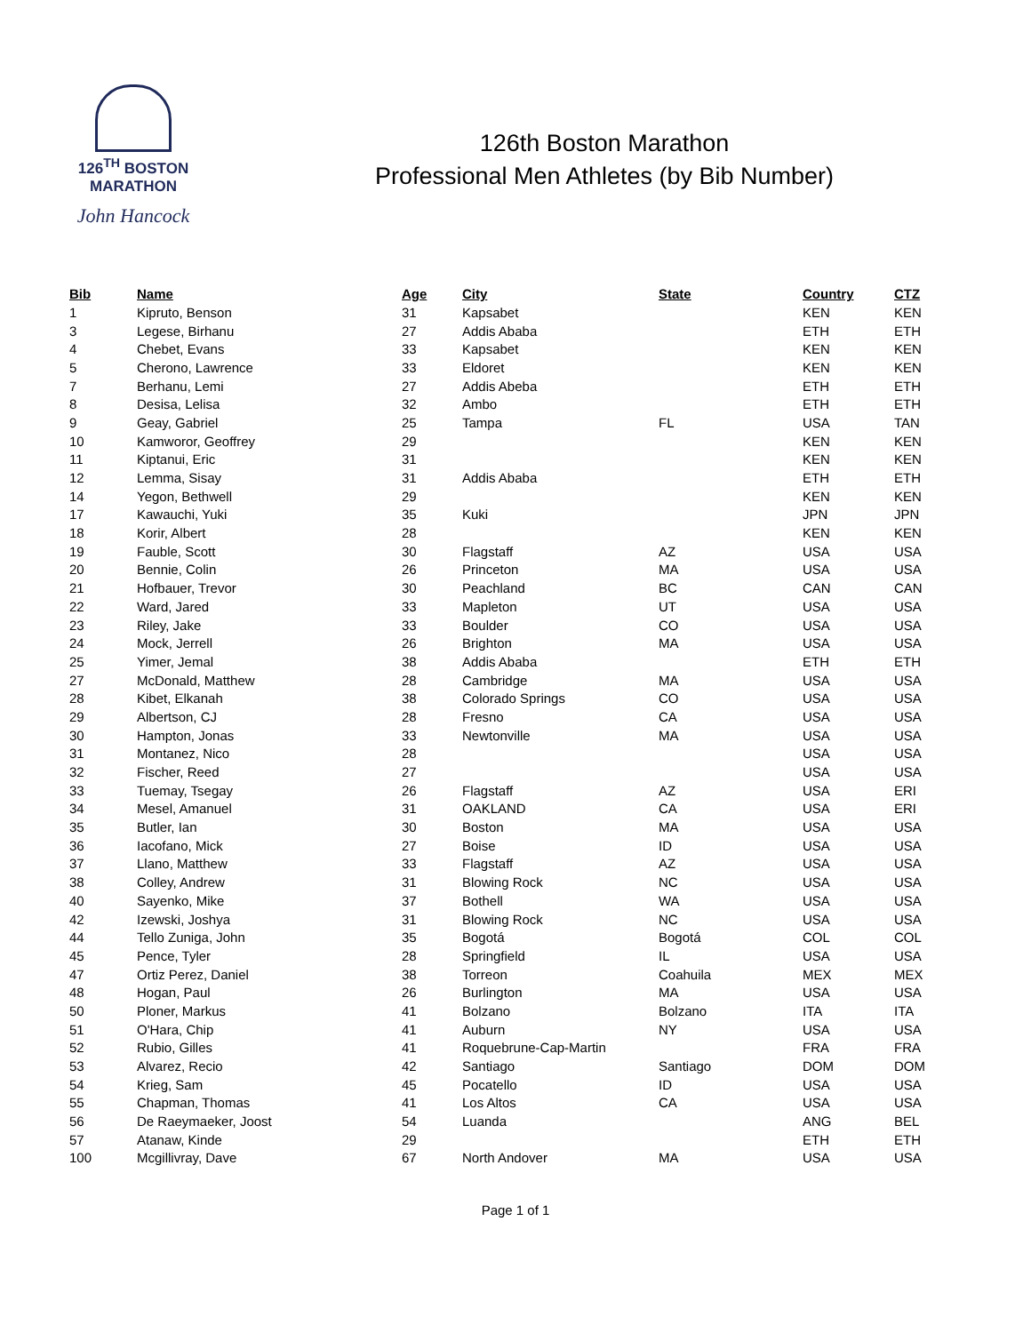126<sup>TH</sup> BOSTON
MARATHON
John Hancock
126th Boston Marathon
Professional Men Athletes (by Bib Number)
| Bib | Name | Age | City | State | Country | CTZ |
| --- | --- | --- | --- | --- | --- | --- |
| 1 | Kipruto, Benson | 31 | Kapsabet | | KEN | KEN |
| 3 | Legese, Birhanu | 27 | Addis Ababa | | ETH | ETH |
| 4 | Chebet, Evans | 33 | Kapsabet | | KEN | KEN |
| 5 | Cherono, Lawrence | 33 | Eldoret | | KEN | KEN |
| 7 | Berhanu, Lemi | 27 | Addis Abeba | | ETH | ETH |
| 8 | Desisa, Lelisa | 32 | Ambo | | ETH | ETH |
| 9 | Geay, Gabriel | 25 | Tampa | FL | USA | TAN |
| 10 | Kamworor, Geoffrey | 29 | | | KEN | KEN |
| 11 | Kiptanui, Eric | 31 | | | KEN | KEN |
| 12 | Lemma, Sisay | 31 | Addis Ababa | | ETH | ETH |
| 14 | Yegon, Bethwell | 29 | | | KEN | KEN |
| 17 | Kawauchi, Yuki | 35 | Kuki | | JPN | JPN |
| 18 | Korir, Albert | 28 | | | KEN | KEN |
| 19 | Fauble, Scott | 30 | Flagstaff | AZ | USA | USA |
| 20 | Bennie, Colin | 26 | Princeton | MA | USA | USA |
| 21 | Hofbauer, Trevor | 30 | Peachland | BC | CAN | CAN |
| 22 | Ward, Jared | 33 | Mapleton | UT | USA | USA |
| 23 | Riley, Jake | 33 | Boulder | CO | USA | USA |
| 24 | Mock, Jerrell | 26 | Brighton | MA | USA | USA |
| 25 | Yimer, Jemal | 38 | Addis Ababa | | ETH | ETH |
| 27 | McDonald, Matthew | 28 | Cambridge | MA | USA | USA |
| 28 | Kibet, Elkanah | 38 | Colorado Springs | CO | USA | USA |
| 29 | Albertson, CJ | 28 | Fresno | CA | USA | USA |
| 30 | Hampton, Jonas | 33 | Newtonville | MA | USA | USA |
| 31 | Montanez, Nico | 28 | | | USA | USA |
| 32 | Fischer, Reed | 27 | | | USA | USA |
| 33 | Tuemay, Tsegay | 26 | Flagstaff | AZ | USA | ERI |
| 34 | Mesel, Amanuel | 31 | OAKLAND | CA | USA | ERI |
| 35 | Butler, Ian | 30 | Boston | MA | USA | USA |
| 36 | Iacofano, Mick | 27 | Boise | ID | USA | USA |
| 37 | Llano, Matthew | 33 | Flagstaff | AZ | USA | USA |
| 38 | Colley, Andrew | 31 | Blowing Rock | NC | USA | USA |
| 40 | Sayenko, Mike | 37 | Bothell | WA | USA | USA |
| 42 | Izewski, Joshya | 31 | Blowing Rock | NC | USA | USA |
| 44 | Tello Zuniga, John | 35 | Bogotá | Bogotá | COL | COL |
| 45 | Pence, Tyler | 28 | Springfield | IL | USA | USA |
| 47 | Ortiz Perez, Daniel | 38 | Torreon | Coahuila | MEX | MEX |
| 48 | Hogan, Paul | 26 | Burlington | MA | USA | USA |
| 50 | Ploner, Markus | 41 | Bolzano | Bolzano | ITA | ITA |
| 51 | O'Hara, Chip | 41 | Auburn | NY | USA | USA |
| 52 | Rubio, Gilles | 41 | Roquebrune-Cap-Martin | | FRA | FRA |
| 53 | Alvarez, Recio | 42 | Santiago | Santiago | DOM | DOM |
| 54 | Krieg, Sam | 45 | Pocatello | ID | USA | USA |
| 55 | Chapman, Thomas | 41 | Los Altos | CA | USA | USA |
| 56 | De Raeymaeker, Joost | 54 | Luanda | | ANG | BEL |
| 57 | Atanaw, Kinde | 29 | | | ETH | ETH |
| 100 | Mcgillivray, Dave | 67 | North Andover | MA | USA | USA |
Page 1 of 1